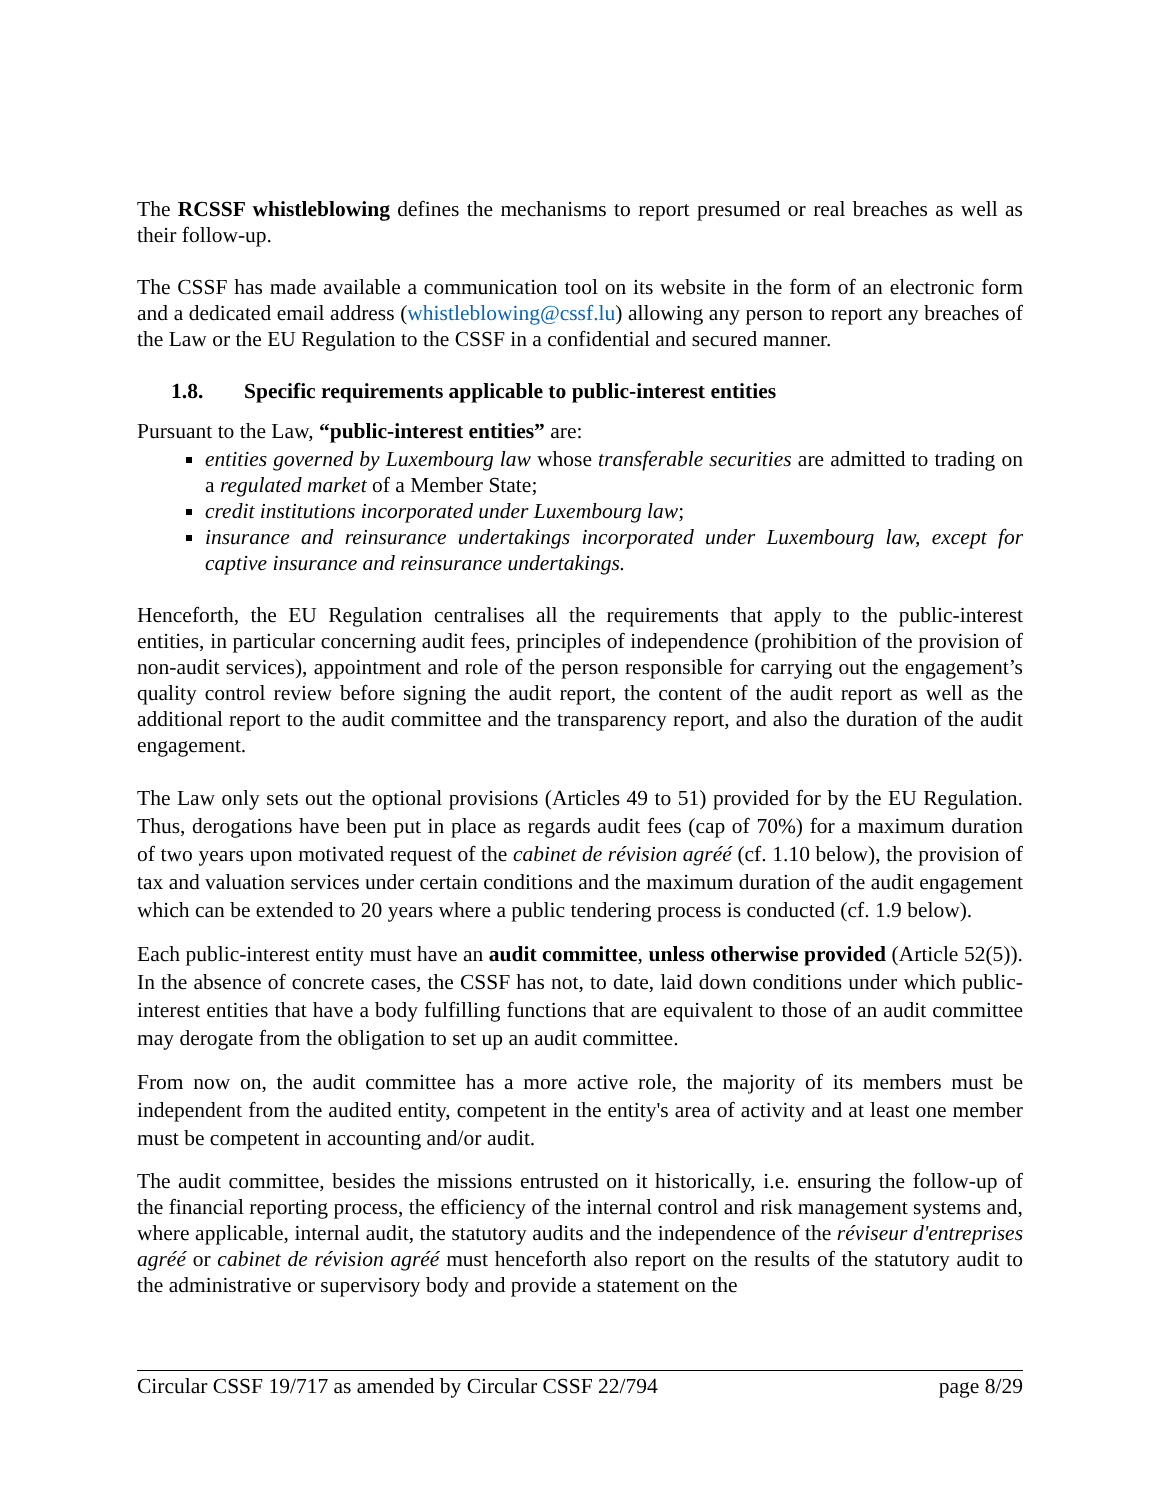The RCSSF whistleblowing defines the mechanisms to report presumed or real breaches as well as their follow-up.
The CSSF has made available a communication tool on its website in the form of an electronic form and a dedicated email address (whistleblowing@cssf.lu) allowing any person to report any breaches of the Law or the EU Regulation to the CSSF in a confidential and secured manner.
1.8. Specific requirements applicable to public-interest entities
Pursuant to the Law, “public-interest entities” are:
entities governed by Luxembourg law whose transferable securities are admitted to trading on a regulated market of a Member State;
credit institutions incorporated under Luxembourg law;
insurance and reinsurance undertakings incorporated under Luxembourg law, except for captive insurance and reinsurance undertakings.
Henceforth, the EU Regulation centralises all the requirements that apply to the public-interest entities, in particular concerning audit fees, principles of independence (prohibition of the provision of non-audit services), appointment and role of the person responsible for carrying out the engagement’s quality control review before signing the audit report, the content of the audit report as well as the additional report to the audit committee and the transparency report, and also the duration of the audit engagement.
The Law only sets out the optional provisions (Articles 49 to 51) provided for by the EU Regulation. Thus, derogations have been put in place as regards audit fees (cap of 70%) for a maximum duration of two years upon motivated request of the cabinet de révision agréé (cf. 1.10 below), the provision of tax and valuation services under certain conditions and the maximum duration of the audit engagement which can be extended to 20 years where a public tendering process is conducted (cf. 1.9 below).
Each public-interest entity must have an audit committee, unless otherwise provided (Article 52(5)). In the absence of concrete cases, the CSSF has not, to date, laid down conditions under which public-interest entities that have a body fulfilling functions that are equivalent to those of an audit committee may derogate from the obligation to set up an audit committee.
From now on, the audit committee has a more active role, the majority of its members must be independent from the audited entity, competent in the entity's area of activity and at least one member must be competent in accounting and/or audit.
The audit committee, besides the missions entrusted on it historically, i.e. ensuring the follow-up of the financial reporting process, the efficiency of the internal control and risk management systems and, where applicable, internal audit, the statutory audits and the independence of the réviseur d'entreprises agréé or cabinet de révision agréé must henceforth also report on the results of the statutory audit to the administrative or supervisory body and provide a statement on the
Circular CSSF 19/717 as amended by Circular CSSF 22/794 page 8/29